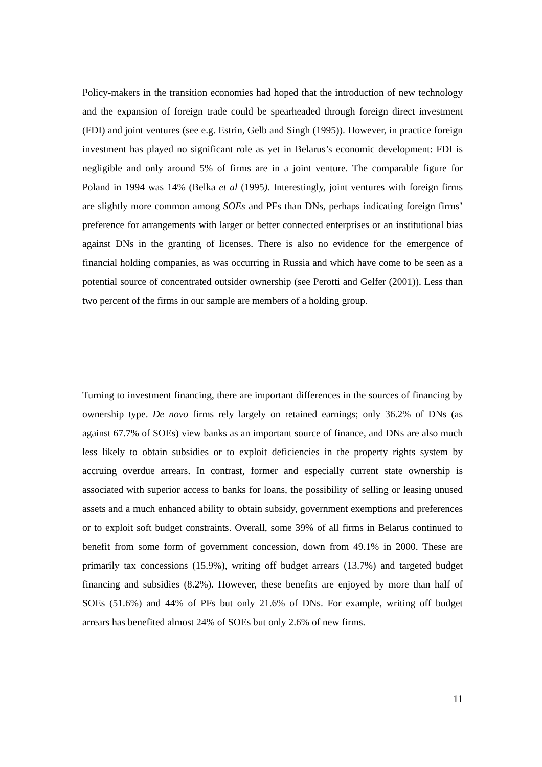Policy-makers in the transition economies had hoped that the introduction of new technology and the expansion of foreign trade could be spearheaded through foreign direct investment (FDI) and joint ventures (see e.g. Estrin, Gelb and Singh (1995)). However, in practice foreign investment has played no significant role as yet in Belarus’s economic development: FDI is negligible and only around 5% of firms are in a joint venture. The comparable figure for Poland in 1994 was 14% (Belka et al (1995). Interestingly, joint ventures with foreign firms are slightly more common among SOEs and PFs than DNs, perhaps indicating foreign firms’ preference for arrangements with larger or better connected enterprises or an institutional bias against DNs in the granting of licenses. There is also no evidence for the emergence of financial holding companies, as was occurring in Russia and which have come to be seen as a potential source of concentrated outsider ownership (see Perotti and Gelfer (2001)). Less than two percent of the firms in our sample are members of a holding group.
Turning to investment financing, there are important differences in the sources of financing by ownership type. De novo firms rely largely on retained earnings; only 36.2% of DNs (as against 67.7% of SOEs) view banks as an important source of finance, and DNs are also much less likely to obtain subsidies or to exploit deficiencies in the property rights system by accruing overdue arrears. In contrast, former and especially current state ownership is associated with superior access to banks for loans, the possibility of selling or leasing unused assets and a much enhanced ability to obtain subsidy, government exemptions and preferences or to exploit soft budget constraints. Overall, some 39% of all firms in Belarus continued to benefit from some form of government concession, down from 49.1% in 2000. These are primarily tax concessions (15.9%), writing off budget arrears (13.7%) and targeted budget financing and subsidies (8.2%). However, these benefits are enjoyed by more than half of SOEs (51.6%) and 44% of PFs but only 21.6% of DNs. For example, writing off budget arrears has benefited almost 24% of SOEs but only 2.6% of new firms.
11